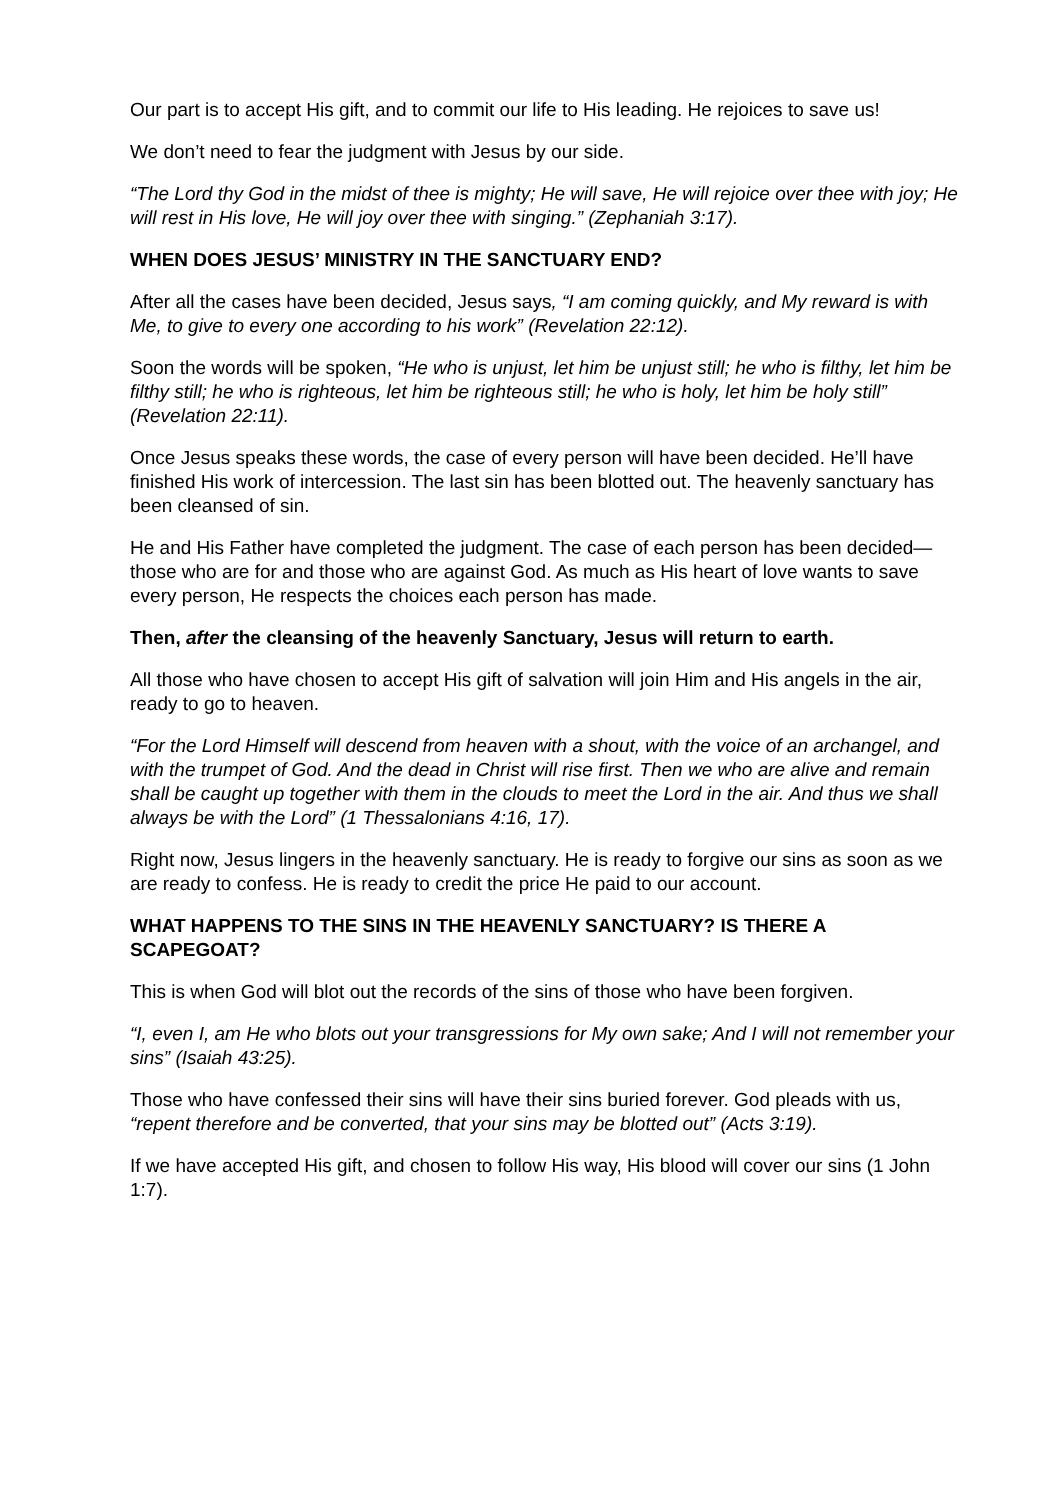Our part is to accept His gift, and to commit our life to His leading. He rejoices to save us!
We don’t need to fear the judgment with Jesus by our side.
“The Lord thy God in the midst of thee is mighty; He will save, He will rejoice over thee with joy; He will rest in His love, He will joy over thee with singing.” (Zephaniah 3:17).
WHEN DOES JESUS’ MINISTRY IN THE SANCTUARY END?
After all the cases have been decided, Jesus says, “I am coming quickly, and My reward is with Me, to give to every one according to his work” (Revelation 22:12).
Soon the words will be spoken, “He who is unjust, let him be unjust still; he who is filthy, let him be filthy still; he who is righteous, let him be righteous still; he who is holy, let him be holy still” (Revelation 22:11).
Once Jesus speaks these words, the case of every person will have been decided. He’ll have finished His work of intercession. The last sin has been blotted out. The heavenly sanctuary has been cleansed of sin.
He and His Father have completed the judgment. The case of each person has been decided—those who are for and those who are against God. As much as His heart of love wants to save every person, He respects the choices each person has made.
Then, after the cleansing of the heavenly Sanctuary, Jesus will return to earth.
All those who have chosen to accept His gift of salvation will join Him and His angels in the air, ready to go to heaven.
“For the Lord Himself will descend from heaven with a shout, with the voice of an archangel, and with the trumpet of God. And the dead in Christ will rise first. Then we who are alive and remain shall be caught up together with them in the clouds to meet the Lord in the air. And thus we shall always be with the Lord” (1 Thessalonians 4:16, 17).
Right now, Jesus lingers in the heavenly sanctuary. He is ready to forgive our sins as soon as we are ready to confess. He is ready to credit the price He paid to our account.
WHAT HAPPENS TO THE SINS IN THE HEAVENLY SANCTUARY? IS THERE A SCAPEGOAT?
This is when God will blot out the records of the sins of those who have been forgiven.
“I, even I, am He who blots out your transgressions for My own sake; And I will not remember your sins” (Isaiah 43:25).
Those who have confessed their sins will have their sins buried forever. God pleads with us, “repent therefore and be converted, that your sins may be blotted out” (Acts 3:19).
If we have accepted His gift, and chosen to follow His way, His blood will cover our sins (1 John 1:7).